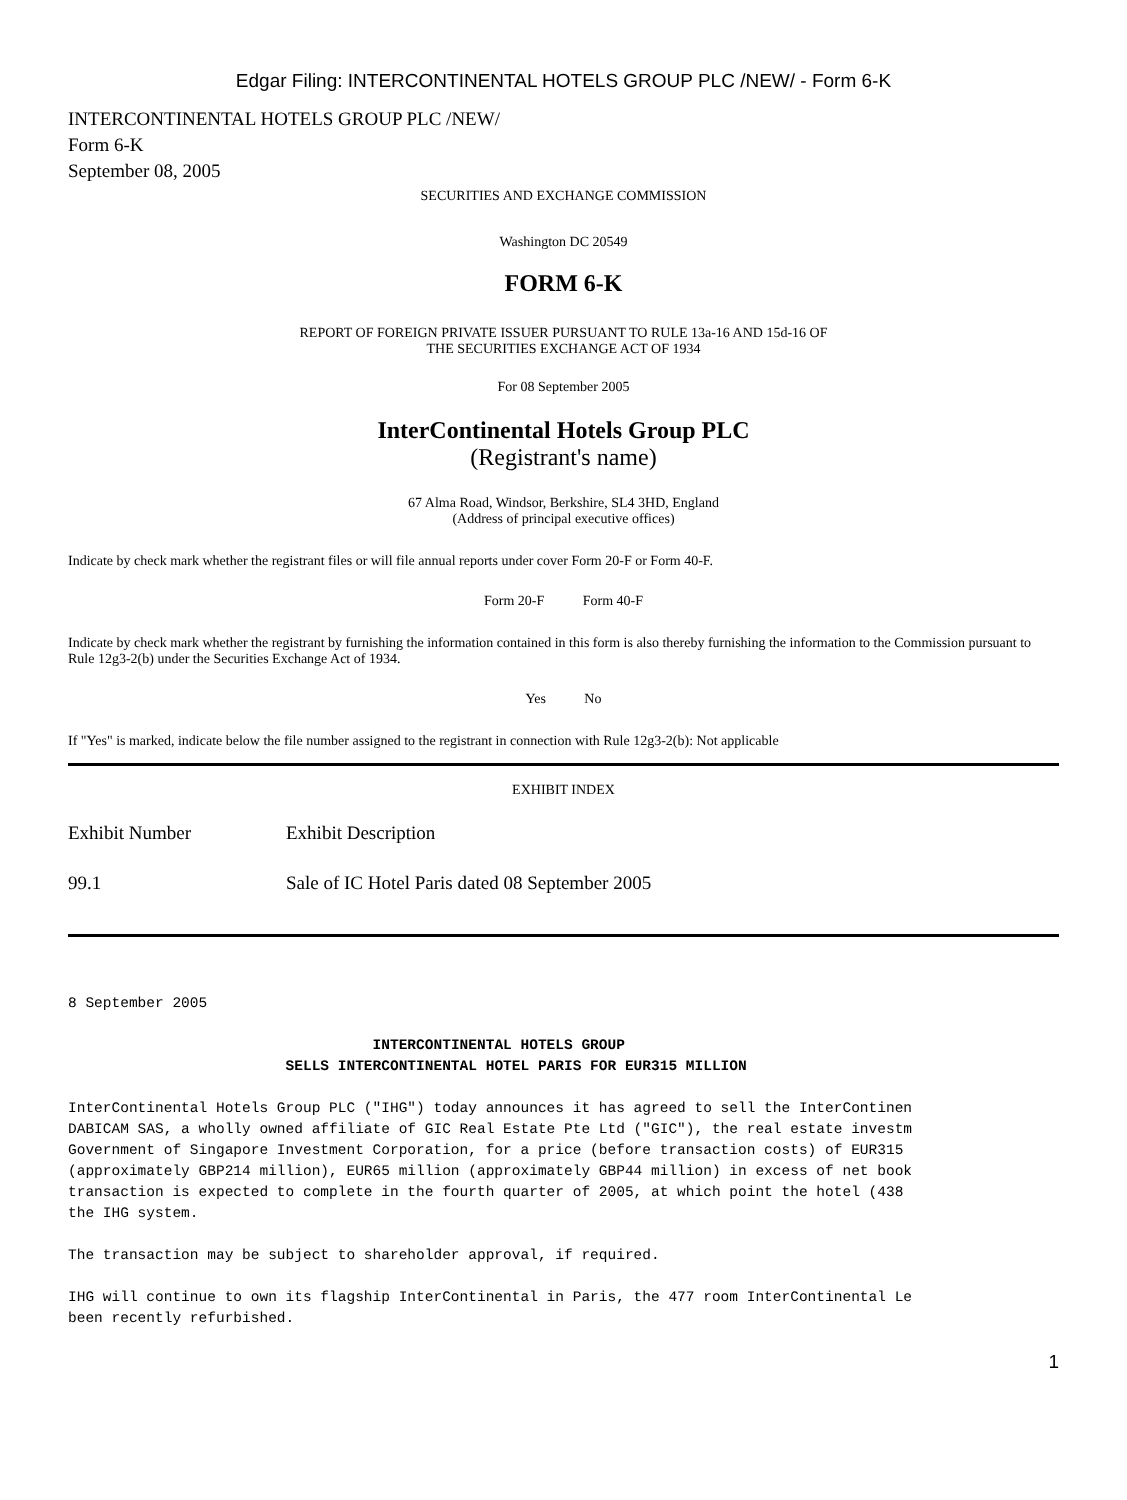Edgar Filing: INTERCONTINENTAL HOTELS GROUP PLC /NEW/ - Form 6-K
INTERCONTINENTAL HOTELS GROUP PLC /NEW/
Form 6-K
September 08, 2005
SECURITIES AND EXCHANGE COMMISSION
Washington DC 20549
FORM 6-K
REPORT OF FOREIGN PRIVATE ISSUER PURSUANT TO RULE 13a-16 AND 15d-16 OF
THE SECURITIES EXCHANGE ACT OF 1934
For 08 September 2005
InterContinental Hotels Group PLC
(Registrant's name)
67 Alma Road, Windsor, Berkshire, SL4 3HD, England
(Address of principal executive offices)
Indicate by check mark whether the registrant files or will file annual reports under cover Form 20-F or Form 40-F.
Form 20-F Form 40-F
Indicate by check mark whether the registrant by furnishing the information contained in this form is also thereby furnishing the information to the Commission pursuant to Rule 12g3-2(b) under the Securities Exchange Act of 1934.
Yes No
If "Yes" is marked, indicate below the file number assigned to the registrant in connection with Rule 12g3-2(b): Not applicable
EXHIBIT INDEX
| Exhibit Number | Exhibit Description |
| 99.1 | Sale of IC Hotel Paris dated 08 September 2005 |
8 September 2005

                                   INTERCONTINENTAL HOTELS GROUP
                         SELLS INTERCONTINENTAL HOTEL PARIS FOR EUR315 MILLION

InterContinental Hotels Group PLC ("IHG") today announces it has agreed to sell the InterContinen
DABICAM SAS, a wholly owned affiliate of GIC Real Estate Pte Ltd ("GIC"), the real estate investm
Government of Singapore Investment Corporation, for a price (before transaction costs) of EUR315
(approximately GBP214 million), EUR65 million (approximately GBP44 million) in excess of net book
transaction is expected to complete in the fourth quarter of 2005, at which point the hotel (438
the IHG system.

The transaction may be subject to shareholder approval, if required.

IHG will continue to own its flagship InterContinental in Paris, the 477 room InterContinental Le
been recently refurbished.
1